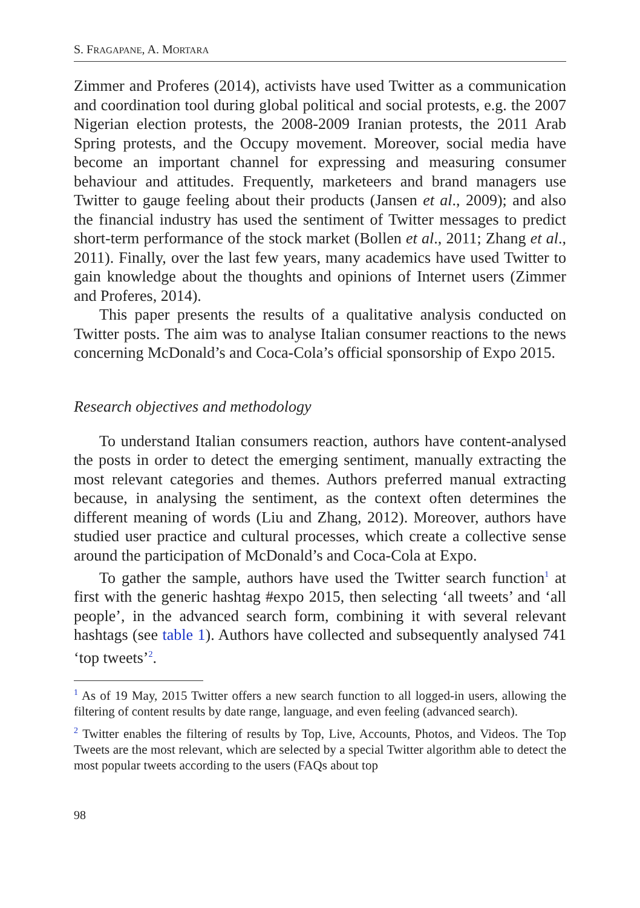S. FRAGAPANE, A. MORTARA
Zimmer and Proferes (2014), activists have used Twitter as a communication and coordination tool during global political and social protests, e.g. the 2007 Nigerian election protests, the 2008-2009 Iranian protests, the 2011 Arab Spring protests, and the Occupy movement. Moreover, social media have become an important channel for expressing and measuring consumer behaviour and attitudes. Frequently, marketeers and brand managers use Twitter to gauge feeling about their products (Jansen et al., 2009); and also the financial industry has used the sentiment of Twitter messages to predict short-term performance of the stock market (Bollen et al., 2011; Zhang et al., 2011). Finally, over the last few years, many academics have used Twitter to gain knowledge about the thoughts and opinions of Internet users (Zimmer and Proferes, 2014).
This paper presents the results of a qualitative analysis conducted on Twitter posts. The aim was to analyse Italian consumer reactions to the news concerning McDonald’s and Coca-Cola’s official sponsorship of Expo 2015.
Research objectives and methodology
To understand Italian consumers reaction, authors have content-analysed the posts in order to detect the emerging sentiment, manually extracting the most relevant categories and themes. Authors preferred manual extracting because, in analysing the sentiment, as the context often determines the different meaning of words (Liu and Zhang, 2012). Moreover, authors have studied user practice and cultural processes, which create a collective sense around the participation of McDonald’s and Coca-Cola at Expo.
To gather the sample, authors have used the Twitter search function<sup>1</sup> at first with the generic hashtag #expo 2015, then selecting ‘all tweets’ and ‘all people’, in the advanced search form, combining it with several relevant hashtags (see table 1). Authors have collected and subsequently analysed 741 ‘top tweets’<sup>2</sup>.
<sup>1</sup> As of 19 May, 2015 Twitter offers a new search function to all logged-in users, allowing the filtering of content results by date range, language, and even feeling (advanced search).
<sup>2</sup> Twitter enables the filtering of results by Top, Live, Accounts, Photos, and Videos. The Top Tweets are the most relevant, which are selected by a special Twitter algorithm able to detect the most popular tweets according to the users (FAQs about top
98